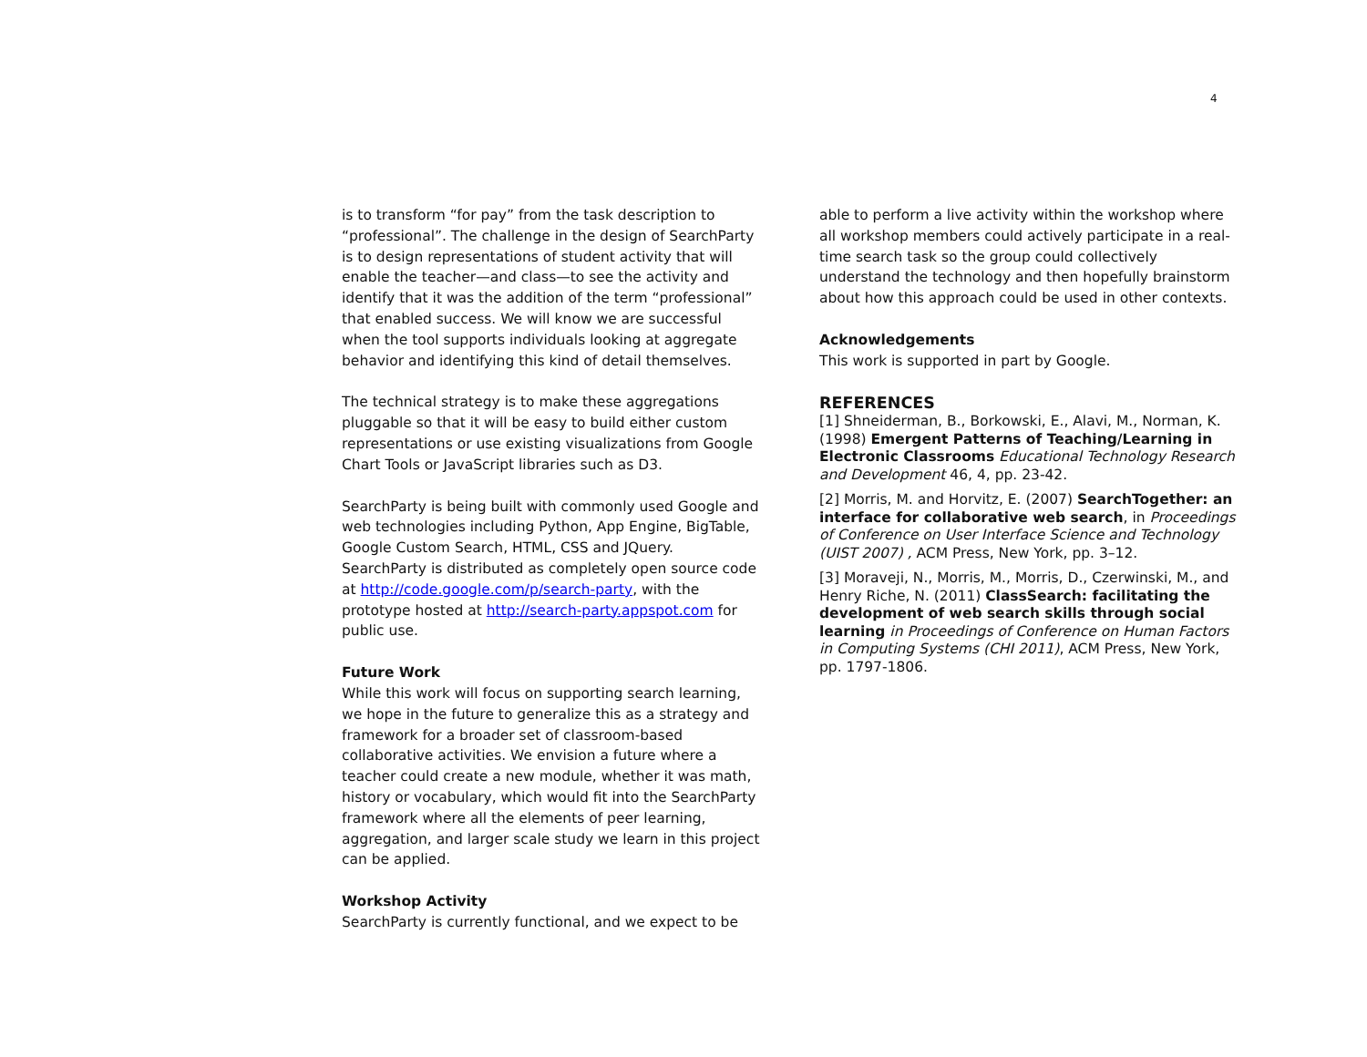4
is to transform “for pay” from the task description to “professional”. The challenge in the design of SearchParty is to design representations of student activity that will enable the teacher—and class—to see the activity and identify that it was the addition of the term “professional” that enabled success. We will know we are successful when the tool supports individuals looking at aggregate behavior and identifying this kind of detail themselves.
The technical strategy is to make these aggregations pluggable so that it will be easy to build either custom representations or use existing visualizations from Google Chart Tools or JavaScript libraries such as D3.
SearchParty is being built with commonly used Google and web technologies including Python, App Engine, BigTable, Google Custom Search, HTML, CSS and JQuery. SearchParty is distributed as completely open source code at http://code.google.com/p/search-party, with the prototype hosted at http://search-party.appspot.com for public use.
Future Work
While this work will focus on supporting search learning, we hope in the future to generalize this as a strategy and framework for a broader set of classroom-based collaborative activities. We envision a future where a teacher could create a new module, whether it was math, history or vocabulary, which would fit into the SearchParty framework where all the elements of peer learning, aggregation, and larger scale study we learn in this project can be applied.
Workshop Activity
SearchParty is currently functional, and we expect to be
able to perform a live activity within the workshop where all workshop members could actively participate in a real-time search task so the group could collectively understand the technology and then hopefully brainstorm about how this approach could be used in other contexts.
Acknowledgements
This work is supported in part by Google.
REFERENCES
[1] Shneiderman, B., Borkowski, E., Alavi, M., Norman, K. (1998) Emergent Patterns of Teaching/Learning in Electronic Classrooms Educational Technology Research and Development 46, 4, pp. 23-42.
[2] Morris, M. and Horvitz, E. (2007) SearchTogether: an interface for collaborative web search, in Proceedings of Conference on User Interface Science and Technology (UIST 2007) , ACM Press, New York, pp. 3–12.
[3] Moraveji, N., Morris, M., Morris, D., Czerwinski, M., and Henry Riche, N. (2011) ClassSearch: facilitating the development of web search skills through social learning in Proceedings of Conference on Human Factors in Computing Systems (CHI 2011), ACM Press, New York, pp. 1797-1806.